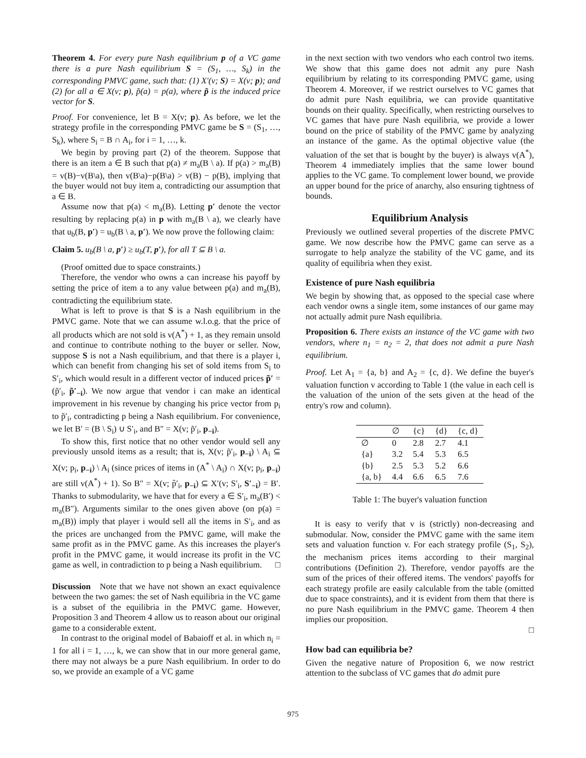Theorem 4. For every pure Nash equilibrium p of a VC game there is a pure Nash equilibrium S = (S<sub>1</sub>, …, S<sub>k</sub>) in the corresponding PMVC game, such that: (1) X′(v; S) = X(v; p); and (2) for all a ∈ X(v; p), p̃(a) = p(a), where p̃ is the induced price vector for S.
Proof. For convenience, let B = X(v; p). As before, we let the strategy profile in the corresponding PMVC game be S = (S<sub>1</sub>, …, S<sub>k</sub>), where S<sub>i</sub> = B ∩ A<sub>i</sub>, for i = 1, …, k.
We begin by proving part (2) of the theorem. Suppose that there is an item a ∈ B such that p(a) ≠ m<sub>a</sub>(B \ a). If p(a) > m<sub>a</sub>(B) = v(B)−v(B\a), then v(B\a)−p(B\a) > v(B) − p(B), implying that the buyer would not buy item a, contradicting our assumption that a ∈ B.
Assume now that p(a) < m<sub>a</sub>(B). Letting p′ denote the vector resulting by replacing p(a) in p with m<sub>a</sub>(B \ a), we clearly have that u<sub>b</sub>(B, p′) = u<sub>b</sub>(B \ a, p′). We now prove the following claim:
Claim 5. u<sub>b</sub>(B \ a, p′) ≥ u<sub>b</sub>(T, p′), for all T ⊆ B \ a.
(Proof omitted due to space constraints.)
Therefore, the vendor who owns a can increase his payoff by setting the price of item a to any value between p(a) and m<sub>a</sub>(B), contradicting the equilibrium state.
What is left to prove is that S is a Nash equilibrium in the PMVC game. Note that we can assume w.l.o.g. that the price of all products which are not sold is v(A<sup>*</sup>) + 1, as they remain unsold and continue to contribute nothing to the buyer or seller. Now, suppose S is not a Nash equilibrium, and that there is a player i, which can benefit from changing his set of sold items from S<sub>i</sub> to S′<sub>i</sub>, which would result in a different vector of induced prices p̃′ = (p̃′<sub>i</sub>, p̃′<sub>−i</sub>). We now argue that vendor i can make an identical improvement in his revenue by changing his price vector from p<sub>i</sub> to p̃′<sub>i</sub>, contradicting p being a Nash equilibrium. For convenience, we let B′ = (B \ S<sub>i</sub>) ∪ S′<sub>i</sub>, and B″ = X(v; p̃′<sub>i</sub>, p<sub>−i</sub>).
To show this, first notice that no other vendor would sell any previously unsold items as a result; that is, X(v; p̃′<sub>i</sub>, p<sub>−i</sub>) \ A<sub>i</sub> ⊆ X(v; p<sub>i</sub>, p<sub>−i</sub>) \ A<sub>i</sub> (since prices of items in (A<sup>*</sup> \ A<sub>i</sub>) ∩ X(v; p<sub>i</sub>, p<sub>−i</sub>) are still v(A<sup>*</sup>) + 1). So B″ = X(v; p̃′<sub>i</sub>, p<sub>−i</sub>) ⊆ X′(v; S′<sub>i</sub>, S′<sub>−i</sub>) = B′. Thanks to submodularity, we have that for every a ∈ S′<sub>i</sub>, m<sub>a</sub>(B′) < m<sub>a</sub>(B″). Arguments similar to the ones given above (on p(a) = m<sub>a</sub>(B)) imply that player i would sell all the items in S′<sub>i</sub>, and as the prices are unchanged from the PMVC game, will make the same profit as in the PMVC game. As this increases the player's profit in the PMVC game, it would increase its profit in the VC game as well, in contradiction to p being a Nash equilibrium. □
Discussion Note that we have not shown an exact equivalence between the two games: the set of Nash equilibria in the VC game is a subset of the equilibria in the PMVC game. However, Proposition 3 and Theorem 4 allow us to reason about our original game to a considerable extent.
In contrast to the original model of Babaioff et al. in which n<sub>i</sub> = 1 for all i = 1, …, k, we can show that in our more general game, there may not always be a pure Nash equilibrium. In order to do so, we provide an example of a VC game
in the next section with two vendors who each control two items. We show that this game does not admit any pure Nash equilibrium by relating to its corresponding PMVC game, using Theorem 4. Moreover, if we restrict ourselves to VC games that do admit pure Nash equilibria, we can provide quantitative bounds on their quality. Specifically, when restricting ourselves to VC games that have pure Nash equilibria, we provide a lower bound on the price of stability of the PMVC game by analyzing an instance of the game. As the optimal objective value (the valuation of the set that is bought by the buyer) is always v(A<sup>*</sup>), Theorem 4 immediately implies that the same lower bound applies to the VC game. To complement lower bound, we provide an upper bound for the price of anarchy, also ensuring tightness of bounds.
Equilibrium Analysis
Previously we outlined several properties of the discrete PMVC game. We now describe how the PMVC game can serve as a surrogate to help analyze the stability of the VC game, and its quality of equilibria when they exist.
Existence of pure Nash equilibria
We begin by showing that, as opposed to the special case where each vendor owns a single item, some instances of our game may not actually admit pure Nash equilibria.
Proposition 6. There exists an instance of the VC game with two vendors, where n<sub>1</sub> = n<sub>2</sub> = 2, that does not admit a pure Nash equilibrium.
Proof. Let A<sub>1</sub> = {a, b} and A<sub>2</sub> = {c, d}. We define the buyer's valuation function v according to Table 1 (the value in each cell is the valuation of the union of the sets given at the head of the entry's row and column).
| | ∅ | {c} | {d} | {c, d} |
| --- | --- | --- | --- | --- |
| ∅ | 0 | 2.8 | 2.7 | 4.1 |
| {a} | 3.2 | 5.4 | 5.3 | 6.5 |
| {b} | 2.5 | 5.3 | 5.2 | 6.6 |
| {a, b} | 4.4 | 6.6 | 6.5 | 7.6 |
Table 1: The buyer's valuation function
It is easy to verify that v is (strictly) non-decreasing and submodular. Now, consider the PMVC game with the same item sets and valuation function v. For each strategy profile (S<sub>1</sub>, S<sub>2</sub>), the mechanism prices items according to their marginal contributions (Definition 2). Therefore, vendor payoffs are the sum of the prices of their offered items. The vendors' payoffs for each strategy profile are easily calculable from the table (omitted due to space constraints), and it is evident from them that there is no pure Nash equilibrium in the PMVC game. Theorem 4 then implies our proposition.
□
How bad can equilibria be?
Given the negative nature of Proposition 6, we now restrict attention to the subclass of VC games that do admit pure
975